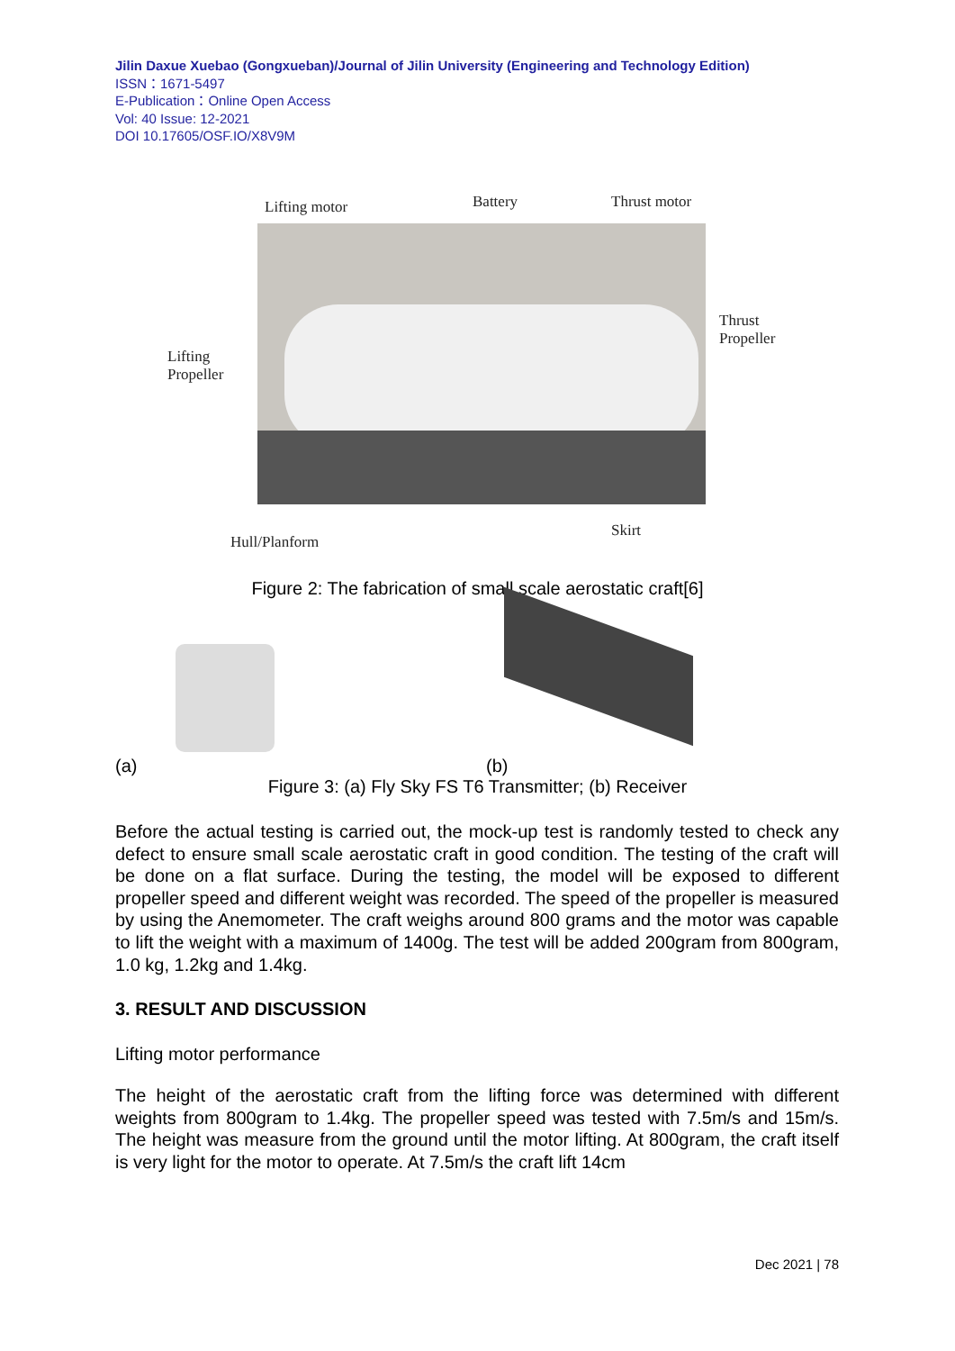Jilin Daxue Xuebao (Gongxueban)/Journal of Jilin University (Engineering and Technology Edition)
ISSN：1671-5497
E-Publication：Online Open Access
Vol: 40 Issue: 12-2021
DOI 10.17605/OSF.IO/X8V9M
Lifting motor Battery Thrust motor
Thrust
Propeller
Lifting
Propeller
Hull/Planform
Skirt
Figure 2: The fabrication of small scale aerostatic craft[6]
(a) (b)
Figure 3: (a) Fly Sky FS T6 Transmitter; (b) Receiver
Before the actual testing is carried out, the mock-up test is randomly tested to check any defect to ensure small scale aerostatic craft in good condition. The testing of the craft will be done on a flat surface. During the testing, the model will be exposed to different propeller speed and different weight was recorded. The speed of the propeller is measured by using the Anemometer. The craft weighs around 800 grams and the motor was capable to lift the weight with a maximum of 1400g. The test will be added 200gram from 800gram, 1.0 kg, 1.2kg and 1.4kg.
3. RESULT AND DISCUSSION
Lifting motor performance
The height of the aerostatic craft from the lifting force was determined with different weights from 800gram to 1.4kg. The propeller speed was tested with 7.5m/s and 15m/s. The height was measure from the ground until the motor lifting. At 800gram, the craft itself is very light for the motor to operate. At 7.5m/s the craft lift 14cm
Dec 2021 | 78